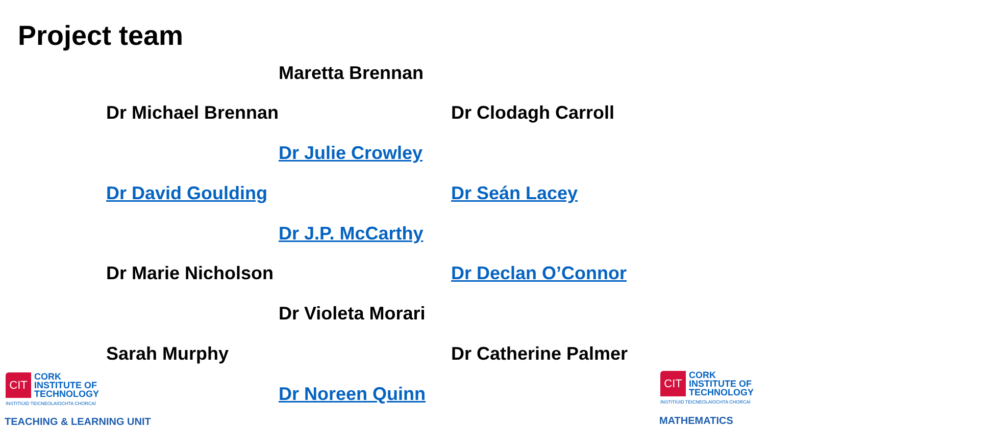Project team
Maretta Brennan
Dr Michael Brennan Dr Clodagh Carroll
Dr Julie Crowley
Dr David Goulding Dr Seán Lacey
Dr J.P. McCarthy
Dr Marie Nicholson Dr Declan O’Connor
Dr Violeta Morari
Sarah Murphy Dr Catherine Palmer
Dr Noreen Quinn
CIT
CORK
INSTITUTE OF
TECHNOLOGY
INSTITIÚID TEICNEOLAÍOCHTA CHORCAÍ
TEACHING & LEARNING UNIT
CIT
CORK
INSTITUTE OF
TECHNOLOGY
INSTITIÚID TEICNEOLAÍOCHTA CHORCAÍ
MATHEMATICS